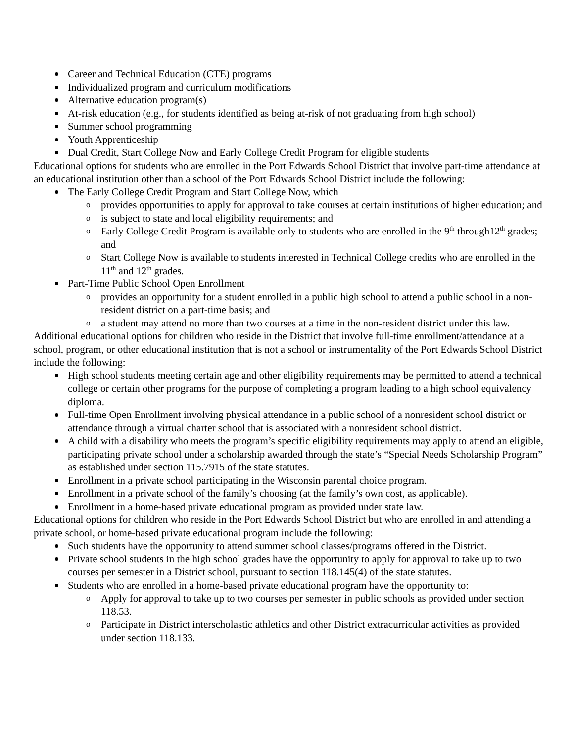Career and Technical Education (CTE) programs
Individualized program and curriculum modifications
Alternative education program(s)
At-risk education (e.g., for students identified as being at-risk of not graduating from high school)
Summer school programming
Youth Apprenticeship
Dual Credit, Start College Now and Early College Credit Program for eligible students
Educational options for students who are enrolled in the Port Edwards School District that involve part-time attendance at an educational institution other than a school of the Port Edwards School District include the following:
The Early College Credit Program and Start College Now, which
provides opportunities to apply for approval to take courses at certain institutions of higher education; and
is subject to state and local eligibility requirements; and
Early College Credit Program is available only to students who are enrolled in the 9<sup>th</sup> through12<sup>th</sup> grades; and
Start College Now is available to students interested in Technical College credits who are enrolled in the 11<sup>th</sup> and 12<sup>th</sup> grades.
Part-Time Public School Open Enrollment
provides an opportunity for a student enrolled in a public high school to attend a public school in a non-resident district on a part-time basis; and
a student may attend no more than two courses at a time in the non-resident district under this law.
Additional educational options for children who reside in the District that involve full-time enrollment/attendance at a school, program, or other educational institution that is not a school or instrumentality of the Port Edwards School District include the following:
High school students meeting certain age and other eligibility requirements may be permitted to attend a technical college or certain other programs for the purpose of completing a program leading to a high school equivalency diploma.
Full-time Open Enrollment involving physical attendance in a public school of a nonresident school district or attendance through a virtual charter school that is associated with a nonresident school district.
A child with a disability who meets the program’s specific eligibility requirements may apply to attend an eligible, participating private school under a scholarship awarded through the state’s “Special Needs Scholarship Program” as established under section 115.7915 of the state statutes.
Enrollment in a private school participating in the Wisconsin parental choice program.
Enrollment in a private school of the family’s choosing (at the family’s own cost, as applicable).
Enrollment in a home-based private educational program as provided under state law.
Educational options for children who reside in the Port Edwards School District but who are enrolled in and attending a private school, or home-based private educational program include the following:
Such students have the opportunity to attend summer school classes/programs offered in the District.
Private school students in the high school grades have the opportunity to apply for approval to take up to two courses per semester in a District school, pursuant to section 118.145(4) of the state statutes.
Students who are enrolled in a home-based private educational program have the opportunity to:
Apply for approval to take up to two courses per semester in public schools as provided under section 118.53.
Participate in District interscholastic athletics and other District extracurricular activities as provided under section 118.133.